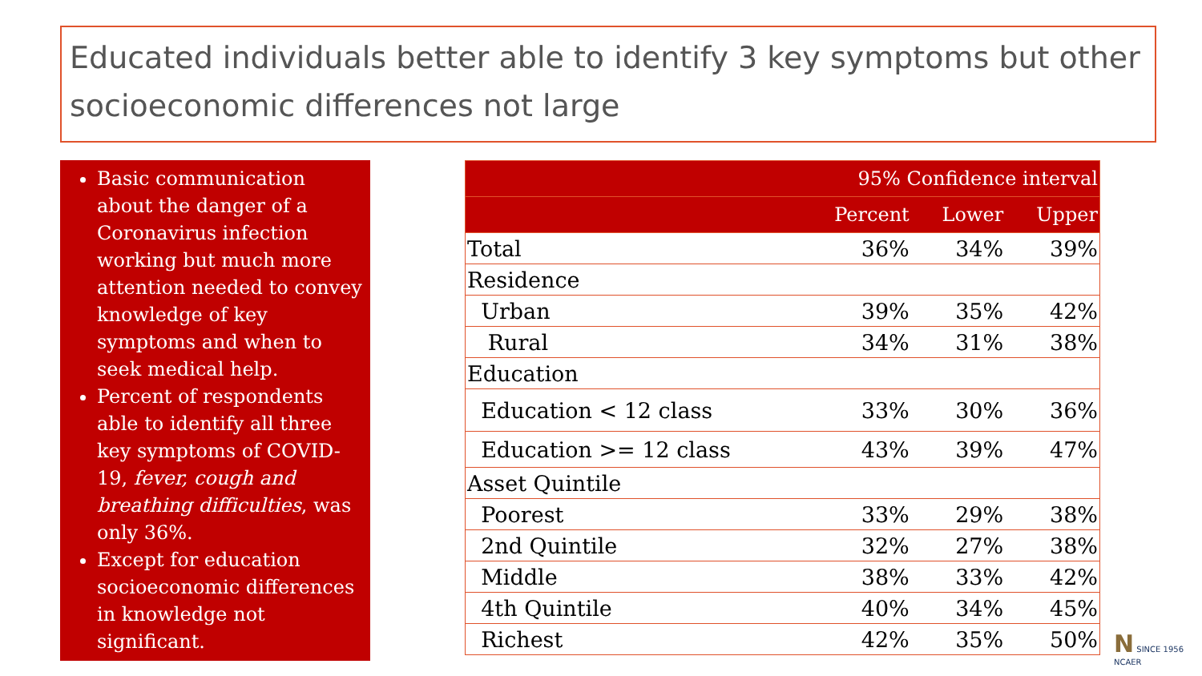Educated individuals better able to identify 3 key symptoms but other socioeconomic differences not large
Basic communication about the danger of a Coronavirus infection working but much more attention needed to convey knowledge of key symptoms and when to seek medical help.
Percent of respondents able to identify all three key symptoms of COVID-19, fever, cough and breathing difficulties, was only 36%.
Except for education socioeconomic differences in knowledge not significant.
| | 95% Confidence interval | | |
| --- | --- | --- | --- |
| | Percent | Lower | Upper |
| Total | 36% | 34% | 39% |
| Residence | | | |
| Urban | 39% | 35% | 42% |
| Rural | 34% | 31% | 38% |
| Education | | | |
| Education < 12 class | 33% | 30% | 36% |
| Education >= 12 class | 43% | 39% | 47% |
| Asset Quintile | | | |
| Poorest | 33% | 29% | 38% |
| 2nd Quintile | 32% | 27% | 38% |
| Middle | 38% | 33% | 42% |
| 4th Quintile | 40% | 34% | 45% |
| Richest | 42% | 35% | 50% |
N SINCE 1956
NCAER